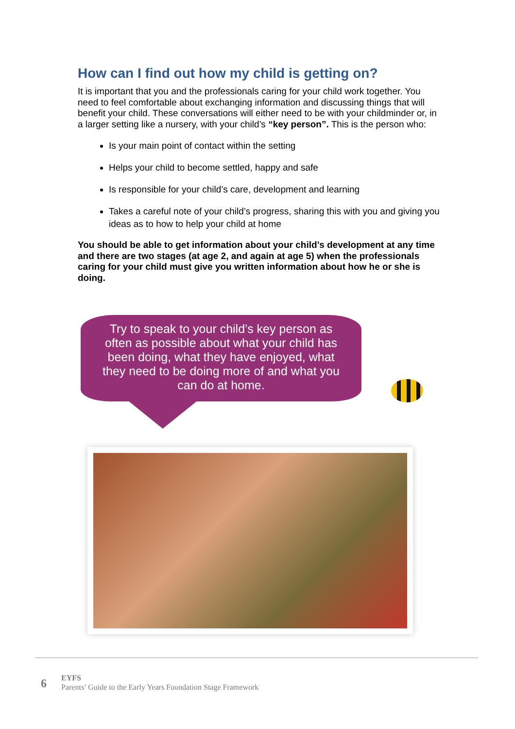How can I find out how my child is getting on?
It is important that you and the professionals caring for your child work together. You need to feel comfortable about exchanging information and discussing things that will benefit your child. These conversations will either need to be with your childminder or, in a larger setting like a nursery, with your child’s “key person”. This is the person who:
Is your main point of contact within the setting
Helps your child to become settled, happy and safe
Is responsible for your child’s care, development and learning
Takes a careful note of your child’s progress, sharing this with you and giving you ideas as to how to help your child at home
You should be able to get information about your child’s development at any time and there are two stages (at age 2, and again at age 5) when the professionals caring for your child must give you written information about how he or she is doing.
Try to speak to your child’s key person as often as possible about what your child has been doing, what they have enjoyed, what they need to be doing more of and what you can do at home.
6
EYFS
Parents’ Guide to the Early Years Foundation Stage Framework